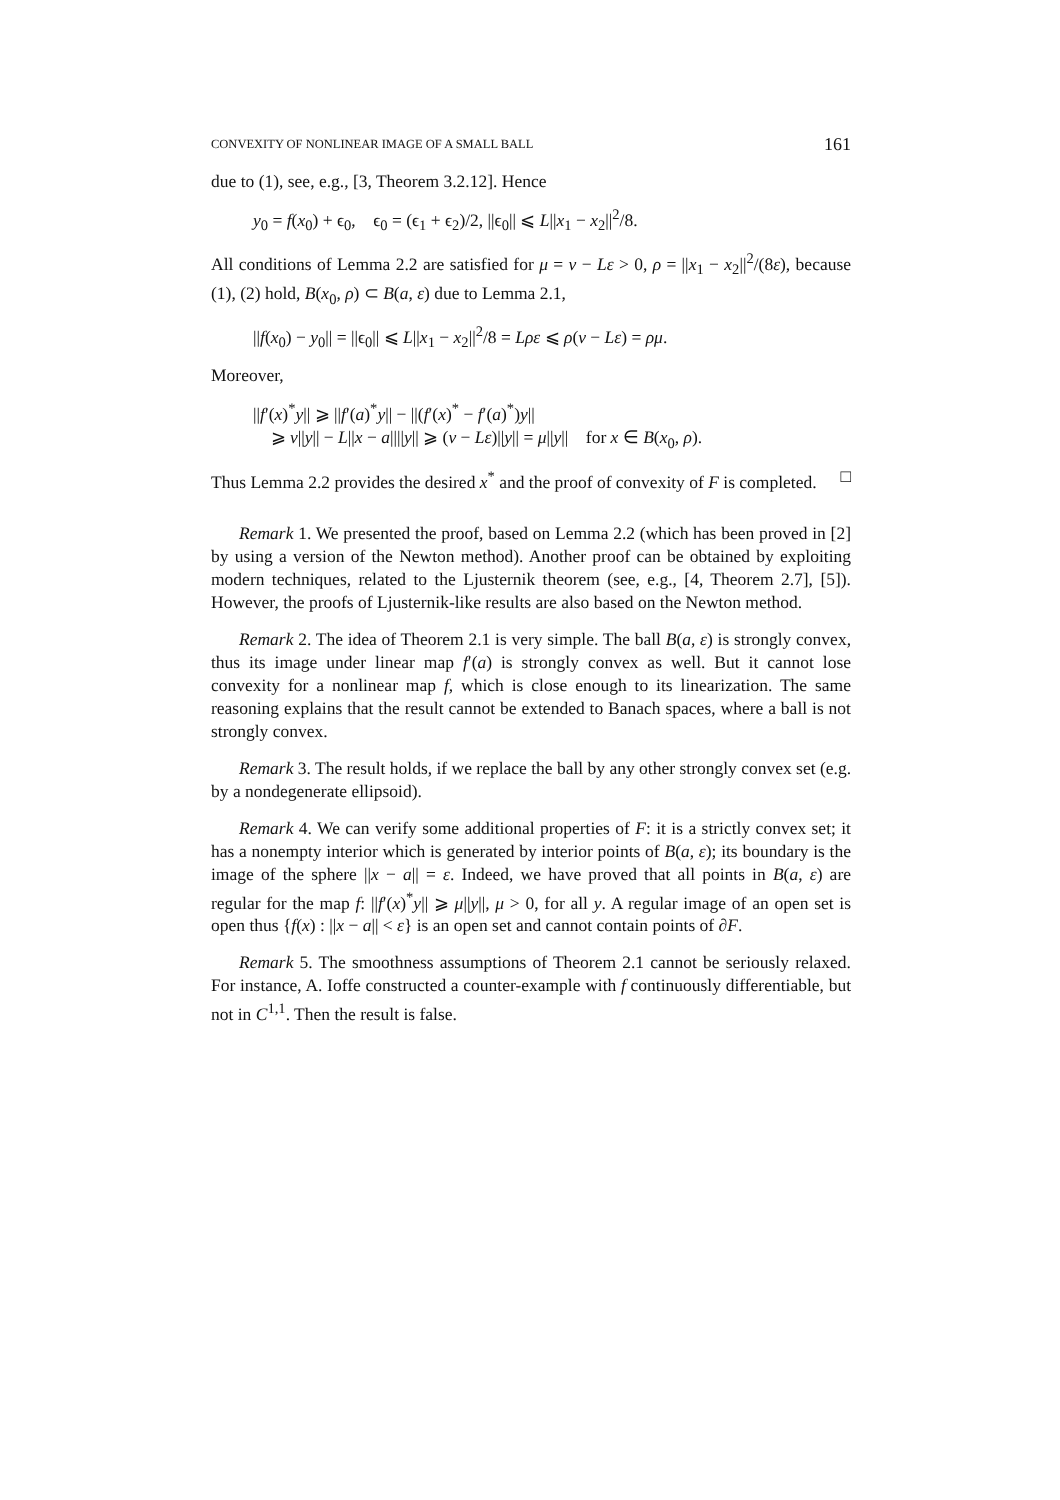CONVEXITY OF NONLINEAR IMAGE OF A SMALL BALL 161
due to (1), see, e.g., [3, Theorem 3.2.12]. Hence
y<sub>0</sub> = f(x<sub>0</sub>) + ϵ<sub>0</sub>, ϵ<sub>0</sub> = (ϵ<sub>1</sub> + ϵ<sub>2</sub>)/2, ||ϵ<sub>0</sub>|| ⩽ L||x<sub>1</sub> − x<sub>2</sub>||<sup>2</sup>/8.
All conditions of Lemma 2.2 are satisfied for μ = ν − Lε > 0, ρ = ||x<sub>1</sub> − x<sub>2</sub>||<sup>2</sup>/(8ε), because (1), (2) hold, B(x<sub>0</sub>, ρ) ⊂ B(a, ε) due to Lemma 2.1,
||f(x<sub>0</sub>) − y<sub>0</sub>|| = ||ϵ<sub>0</sub>|| ⩽ L||x<sub>1</sub> − x<sub>2</sub>||<sup>2</sup>/8 = Lρε ⩽ ρ(ν − Lε) = ρμ.
Moreover,
||f′(x)<sup>*</sup>y|| ⩾ ||f′(a)<sup>*</sup>y|| − ||(f′(x)<sup>*</sup> − f′(a)<sup>*</sup>)y||
⩾ ν||y|| − L||x − a||||y|| ⩾ (ν − Lε)||y|| = μ||y|| for x ∈ B(x<sub>0</sub>, ρ).
Thus Lemma 2.2 provides the desired x<sup>*</sup> and the proof of convexity of F is completed. □
Remark 1. We presented the proof, based on Lemma 2.2 (which has been proved in [2] by using a version of the Newton method). Another proof can be obtained by exploiting modern techniques, related to the Ljusternik theorem (see, e.g., [4, Theorem 2.7], [5]). However, the proofs of Ljusternik-like results are also based on the Newton method.
Remark 2. The idea of Theorem 2.1 is very simple. The ball B(a, ε) is strongly convex, thus its image under linear map f′(a) is strongly convex as well. But it cannot lose convexity for a nonlinear map f, which is close enough to its linearization. The same reasoning explains that the result cannot be extended to Banach spaces, where a ball is not strongly convex.
Remark 3. The result holds, if we replace the ball by any other strongly convex set (e.g. by a nondegenerate ellipsoid).
Remark 4. We can verify some additional properties of F: it is a strictly convex set; it has a nonempty interior which is generated by interior points of B(a, ε); its boundary is the image of the sphere ||x − a|| = ε. Indeed, we have proved that all points in B(a, ε) are regular for the map f: ||f′(x)<sup>*</sup>y|| ⩾ μ||y||, μ > 0, for all y. A regular image of an open set is open thus {f(x) : ||x − a|| < ε} is an open set and cannot contain points of ∂F.
Remark 5. The smoothness assumptions of Theorem 2.1 cannot be seriously relaxed. For instance, A. Ioffe constructed a counter-example with f continuously differentiable, but not in C<sup>1,1</sup>. Then the result is false.